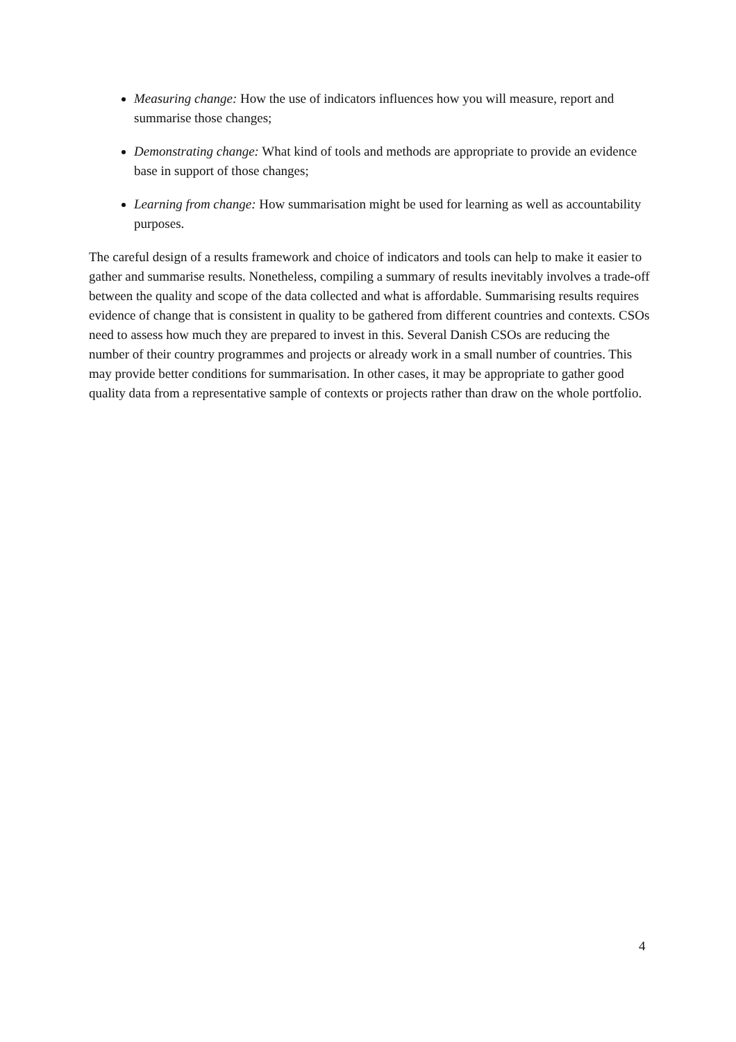Measuring change: How the use of indicators influences how you will measure, report and summarise those changes;
Demonstrating change: What kind of tools and methods are appropriate to provide an evidence base in support of those changes;
Learning from change: How summarisation might be used for learning as well as accountability purposes.
The careful design of a results framework and choice of indicators and tools can help to make it easier to gather and summarise results. Nonetheless, compiling a summary of results inevitably involves a trade-off between the quality and scope of the data collected and what is affordable. Summarising results requires evidence of change that is consistent in quality to be gathered from different countries and contexts. CSOs need to assess how much they are prepared to invest in this. Several Danish CSOs are reducing the number of their country programmes and projects or already work in a small number of countries. This may provide better conditions for summarisation. In other cases, it may be appropriate to gather good quality data from a representative sample of contexts or projects rather than draw on the whole portfolio.
4